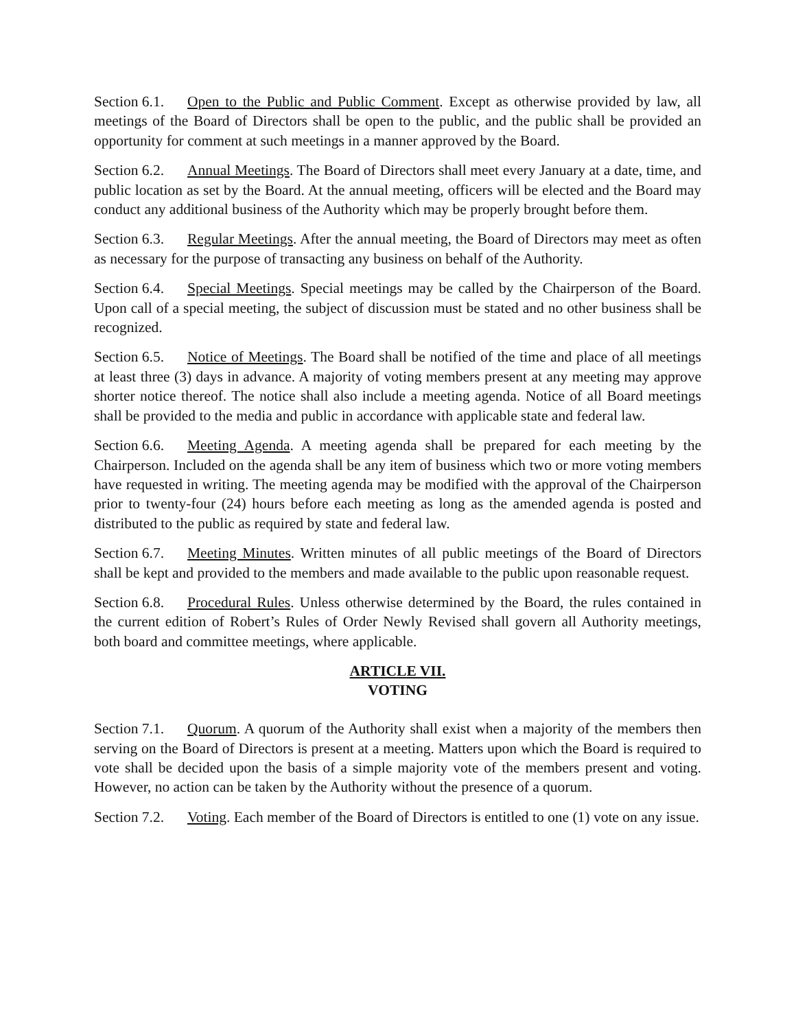Section 6.1. Open to the Public and Public Comment. Except as otherwise provided by law, all meetings of the Board of Directors shall be open to the public, and the public shall be provided an opportunity for comment at such meetings in a manner approved by the Board.
Section 6.2. Annual Meetings. The Board of Directors shall meet every January at a date, time, and public location as set by the Board. At the annual meeting, officers will be elected and the Board may conduct any additional business of the Authority which may be properly brought before them.
Section 6.3. Regular Meetings. After the annual meeting, the Board of Directors may meet as often as necessary for the purpose of transacting any business on behalf of the Authority.
Section 6.4. Special Meetings. Special meetings may be called by the Chairperson of the Board. Upon call of a special meeting, the subject of discussion must be stated and no other business shall be recognized.
Section 6.5. Notice of Meetings. The Board shall be notified of the time and place of all meetings at least three (3) days in advance. A majority of voting members present at any meeting may approve shorter notice thereof. The notice shall also include a meeting agenda. Notice of all Board meetings shall be provided to the media and public in accordance with applicable state and federal law.
Section 6.6. Meeting Agenda. A meeting agenda shall be prepared for each meeting by the Chairperson. Included on the agenda shall be any item of business which two or more voting members have requested in writing. The meeting agenda may be modified with the approval of the Chairperson prior to twenty-four (24) hours before each meeting as long as the amended agenda is posted and distributed to the public as required by state and federal law.
Section 6.7. Meeting Minutes. Written minutes of all public meetings of the Board of Directors shall be kept and provided to the members and made available to the public upon reasonable request.
Section 6.8. Procedural Rules. Unless otherwise determined by the Board, the rules contained in the current edition of Robert’s Rules of Order Newly Revised shall govern all Authority meetings, both board and committee meetings, where applicable.
ARTICLE VII.
VOTING
Section 7.1. Quorum. A quorum of the Authority shall exist when a majority of the members then serving on the Board of Directors is present at a meeting. Matters upon which the Board is required to vote shall be decided upon the basis of a simple majority vote of the members present and voting. However, no action can be taken by the Authority without the presence of a quorum.
Section 7.2. Voting. Each member of the Board of Directors is entitled to one (1) vote on any issue.